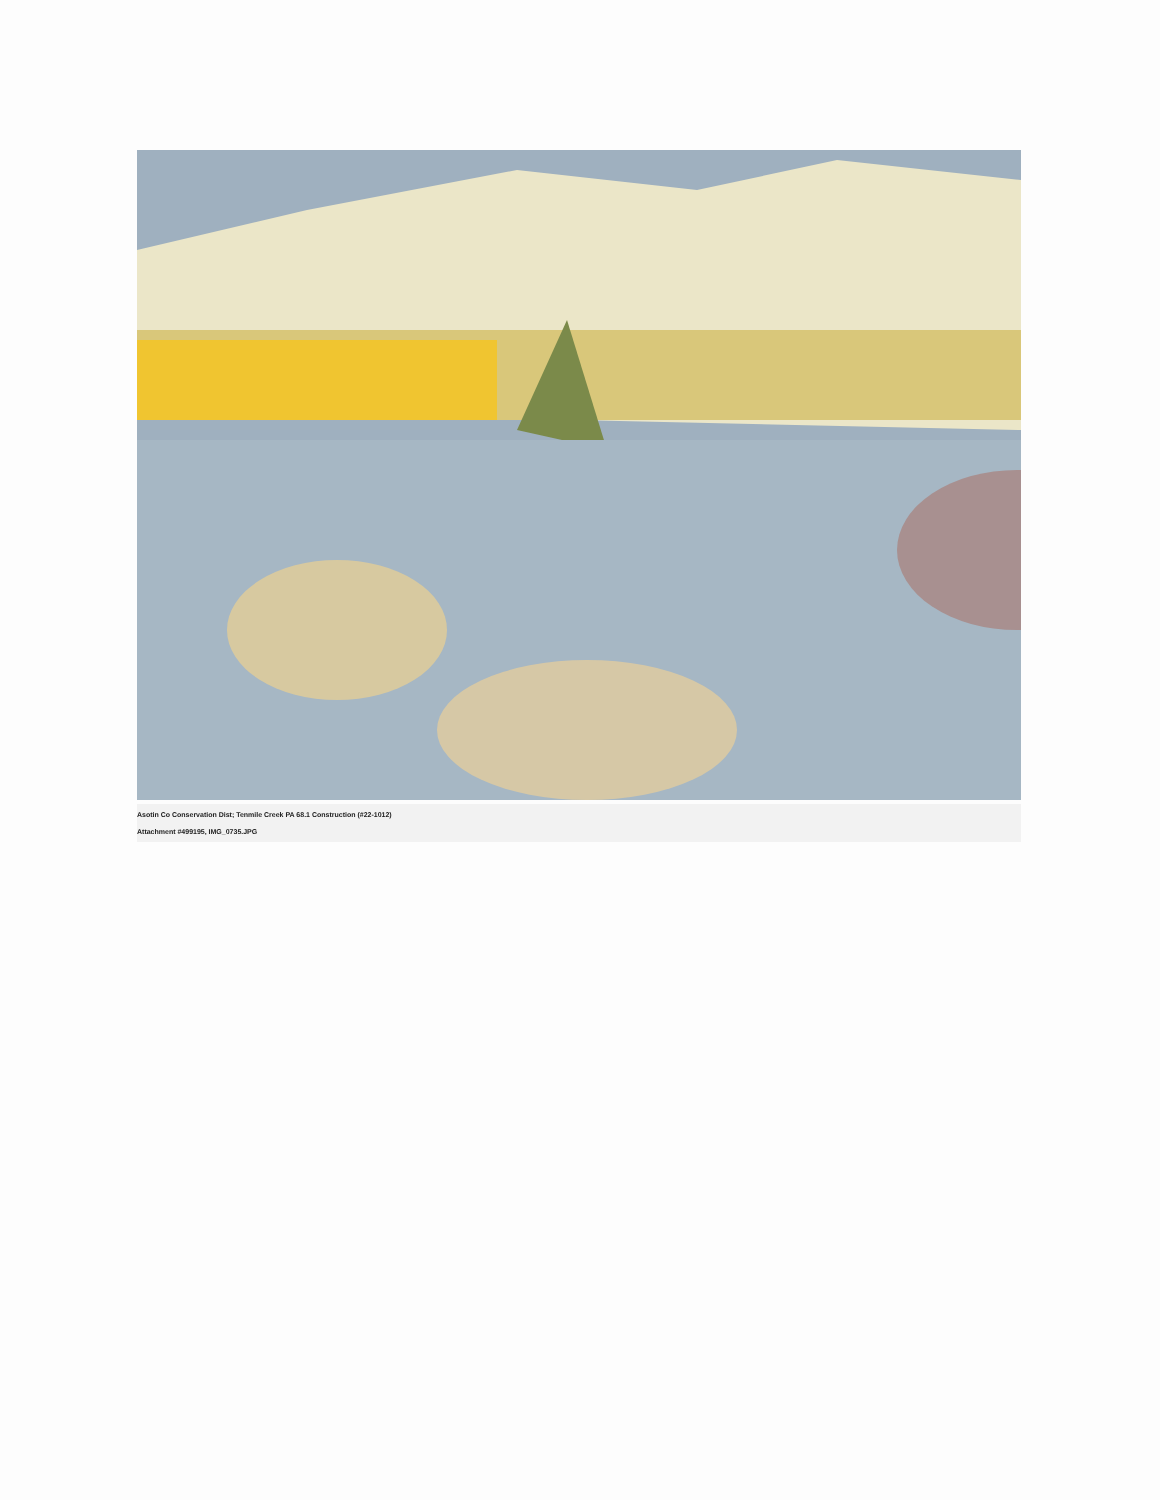Asotin Co Conservation Dist; Tenmile Creek PA 68.1 Construction (#22-1012)
Attachment #499195, IMG_0735.JPG